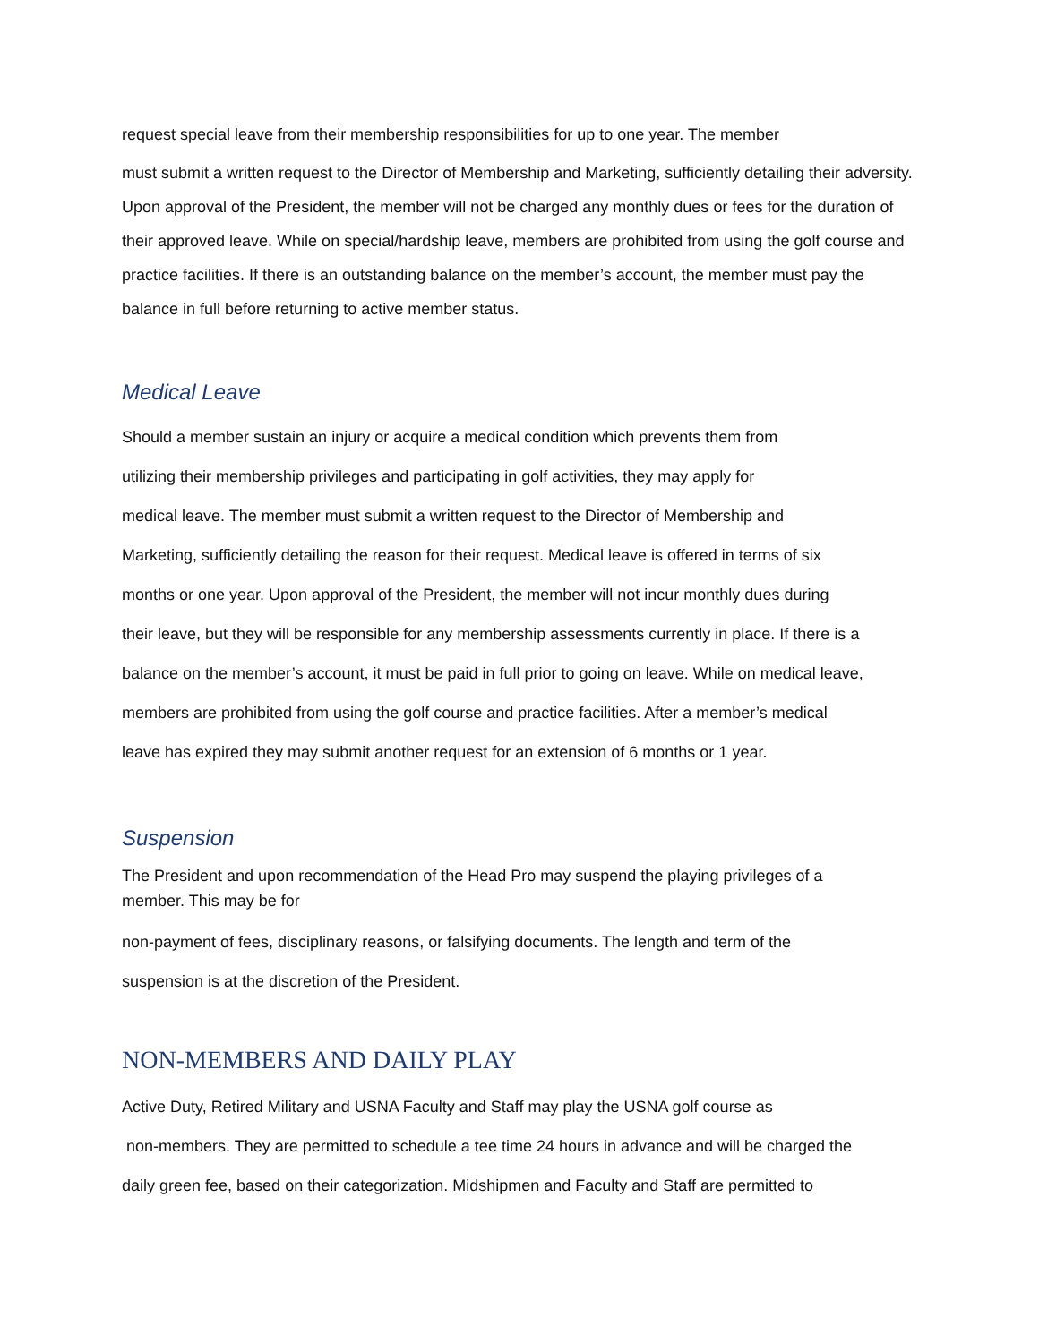request special leave from their membership responsibilities for up to one year. The member
must submit a written request to the Director of Membership and Marketing, sufficiently detailing their adversity. Upon approval of the President, the member will not be charged any monthly dues or fees for the duration of their approved leave. While on special/hardship leave, members are prohibited from using the golf course and practice facilities. If there is an outstanding balance on the member’s account, the member must pay the balance in full before returning to active member status.
Medical Leave
Should a member sustain an injury or acquire a medical condition which prevents them from
utilizing their membership privileges and participating in golf activities, they may apply for
medical leave. The member must submit a written request to the Director of Membership and
Marketing, sufficiently detailing the reason for their request. Medical leave is offered in terms of six
months or one year. Upon approval of the President, the member will not incur monthly dues during
their leave, but they will be responsible for any membership assessments currently in place. If there is a
balance on the member’s account, it must be paid in full prior to going on leave. While on medical leave,
members are prohibited from using the golf course and practice facilities. After a member’s medical
leave has expired they may submit another request for an extension of 6 months or 1 year.
Suspension
The President and upon recommendation of the Head Pro may suspend the playing privileges of a
member. This may be for
non-payment of fees, disciplinary reasons, or falsifying documents. The length and term of the
suspension is at the discretion of the President.
NON-MEMBERS AND DAILY PLAY
Active Duty, Retired Military and USNA Faculty and Staff may play the USNA golf course as
non-members. They are permitted to schedule a tee time 24 hours in advance and will be charged the
daily green fee, based on their categorization. Midshipmen and Faculty and Staff are permitted to